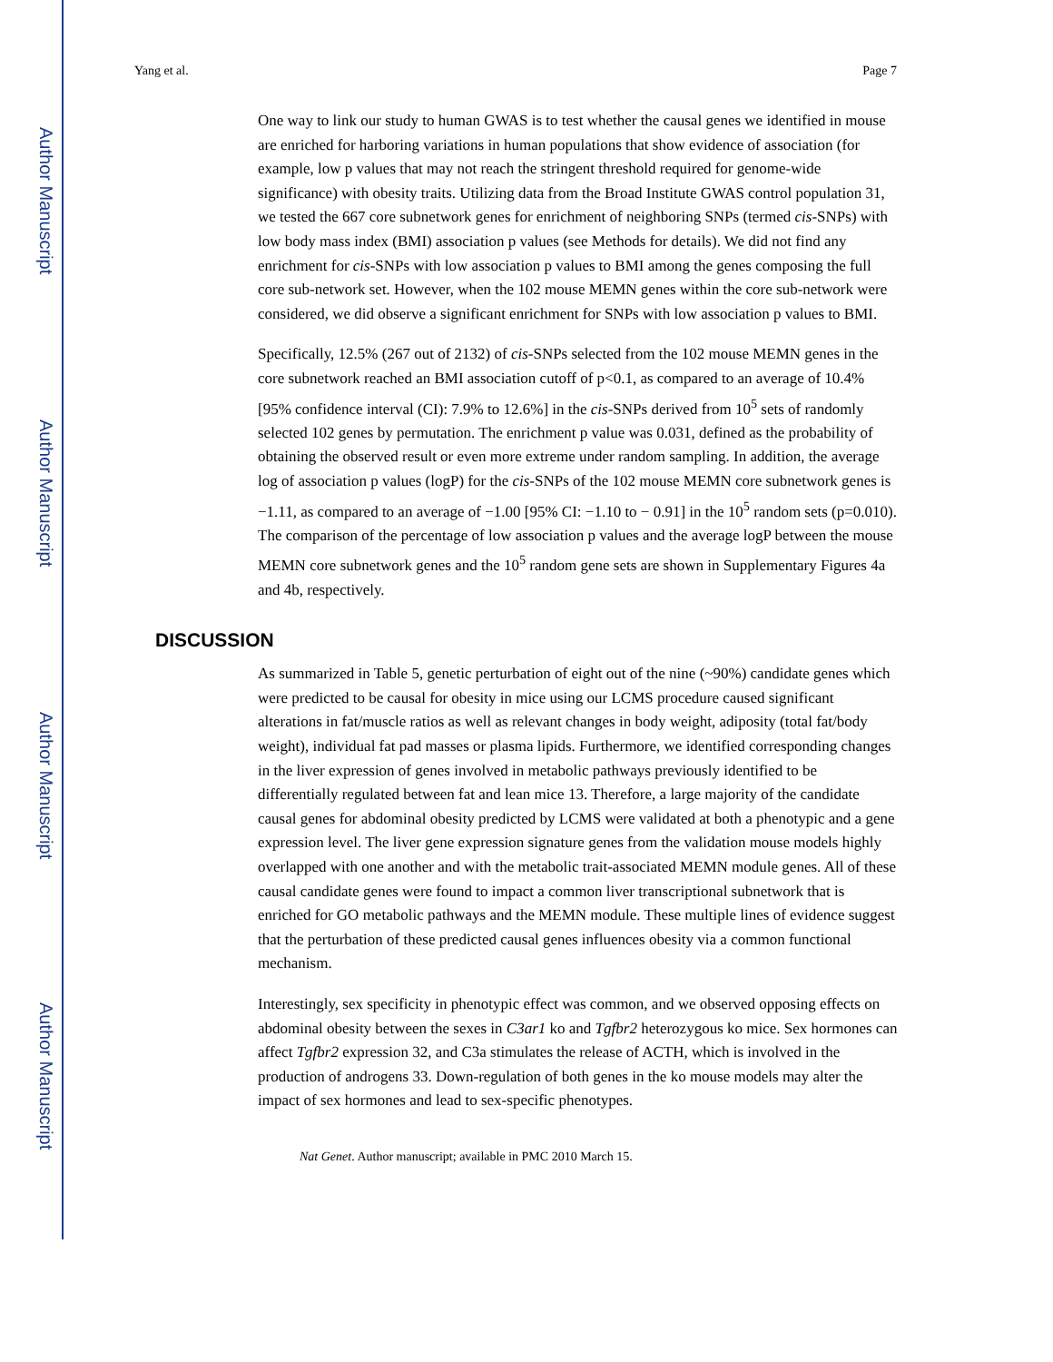Author Manuscript
Author Manuscript
Author Manuscript
Author Manuscript
Yang et al. Page 7
One way to link our study to human GWAS is to test whether the causal genes we identified in mouse are enriched for harboring variations in human populations that show evidence of association (for example, low p values that may not reach the stringent threshold required for genome-wide significance) with obesity traits. Utilizing data from the Broad Institute GWAS control population 31, we tested the 667 core subnetwork genes for enrichment of neighboring SNPs (termed cis-SNPs) with low body mass index (BMI) association p values (see Methods for details). We did not find any enrichment for cis-SNPs with low association p values to BMI among the genes composing the full core sub-network set. However, when the 102 mouse MEMN genes within the core sub-network were considered, we did observe a significant enrichment for SNPs with low association p values to BMI.
Specifically, 12.5% (267 out of 2132) of cis-SNPs selected from the 102 mouse MEMN genes in the core subnetwork reached an BMI association cutoff of p<0.1, as compared to an average of 10.4% [95% confidence interval (CI): 7.9% to 12.6%] in the cis-SNPs derived from 10<sup>5</sup> sets of randomly selected 102 genes by permutation. The enrichment p value was 0.031, defined as the probability of obtaining the observed result or even more extreme under random sampling. In addition, the average log of association p values (logP) for the cis-SNPs of the 102 mouse MEMN core subnetwork genes is −1.11, as compared to an average of −1.00 [95% CI: −1.10 to − 0.91] in the 10<sup>5</sup> random sets (p=0.010). The comparison of the percentage of low association p values and the average logP between the mouse MEMN core subnetwork genes and the 10<sup>5</sup> random gene sets are shown in Supplementary Figures 4a and 4b, respectively.
DISCUSSION
As summarized in Table 5, genetic perturbation of eight out of the nine (~90%) candidate genes which were predicted to be causal for obesity in mice using our LCMS procedure caused significant alterations in fat/muscle ratios as well as relevant changes in body weight, adiposity (total fat/body weight), individual fat pad masses or plasma lipids. Furthermore, we identified corresponding changes in the liver expression of genes involved in metabolic pathways previously identified to be differentially regulated between fat and lean mice 13. Therefore, a large majority of the candidate causal genes for abdominal obesity predicted by LCMS were validated at both a phenotypic and a gene expression level. The liver gene expression signature genes from the validation mouse models highly overlapped with one another and with the metabolic trait-associated MEMN module genes. All of these causal candidate genes were found to impact a common liver transcriptional subnetwork that is enriched for GO metabolic pathways and the MEMN module. These multiple lines of evidence suggest that the perturbation of these predicted causal genes influences obesity via a common functional mechanism.
Interestingly, sex specificity in phenotypic effect was common, and we observed opposing effects on abdominal obesity between the sexes in C3ar1 ko and Tgfbr2 heterozygous ko mice. Sex hormones can affect Tgfbr2 expression 32, and C3a stimulates the release of ACTH, which is involved in the production of androgens 33. Down-regulation of both genes in the ko mouse models may alter the impact of sex hormones and lead to sex-specific phenotypes.
Nat Genet. Author manuscript; available in PMC 2010 March 15.